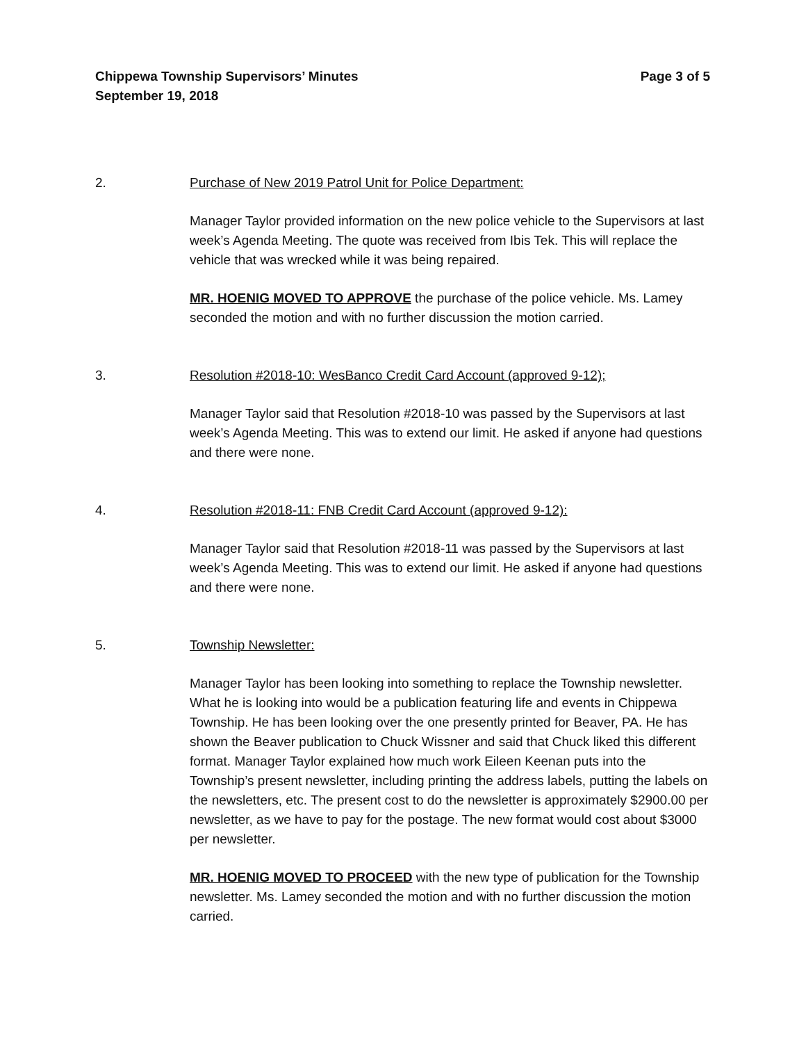Chippewa Township Supervisors’ Minutes
September 19, 2018 Page 3 of 5
2. Purchase of New 2019 Patrol Unit for Police Department:
Manager Taylor provided information on the new police vehicle to the Supervisors at last week’s Agenda Meeting. The quote was received from Ibis Tek. This will replace the vehicle that was wrecked while it was being repaired.
MR. HOENIG MOVED TO APPROVE the purchase of the police vehicle. Ms. Lamey seconded the motion and with no further discussion the motion carried.
3. Resolution #2018-10: WesBanco Credit Card Account (approved 9-12);
Manager Taylor said that Resolution #2018-10 was passed by the Supervisors at last week’s Agenda Meeting. This was to extend our limit. He asked if anyone had questions and there were none.
4. Resolution #2018-11: FNB Credit Card Account (approved 9-12):
Manager Taylor said that Resolution #2018-11 was passed by the Supervisors at last week’s Agenda Meeting. This was to extend our limit. He asked if anyone had questions and there were none.
5. Township Newsletter:
Manager Taylor has been looking into something to replace the Township newsletter. What he is looking into would be a publication featuring life and events in Chippewa Township. He has been looking over the one presently printed for Beaver, PA. He has shown the Beaver publication to Chuck Wissner and said that Chuck liked this different format. Manager Taylor explained how much work Eileen Keenan puts into the Township’s present newsletter, including printing the address labels, putting the labels on the newsletters, etc. The present cost to do the newsletter is approximately $2900.00 per newsletter, as we have to pay for the postage. The new format would cost about $3000 per newsletter.
MR. HOENIG MOVED TO PROCEED with the new type of publication for the Township newsletter. Ms. Lamey seconded the motion and with no further discussion the motion carried.